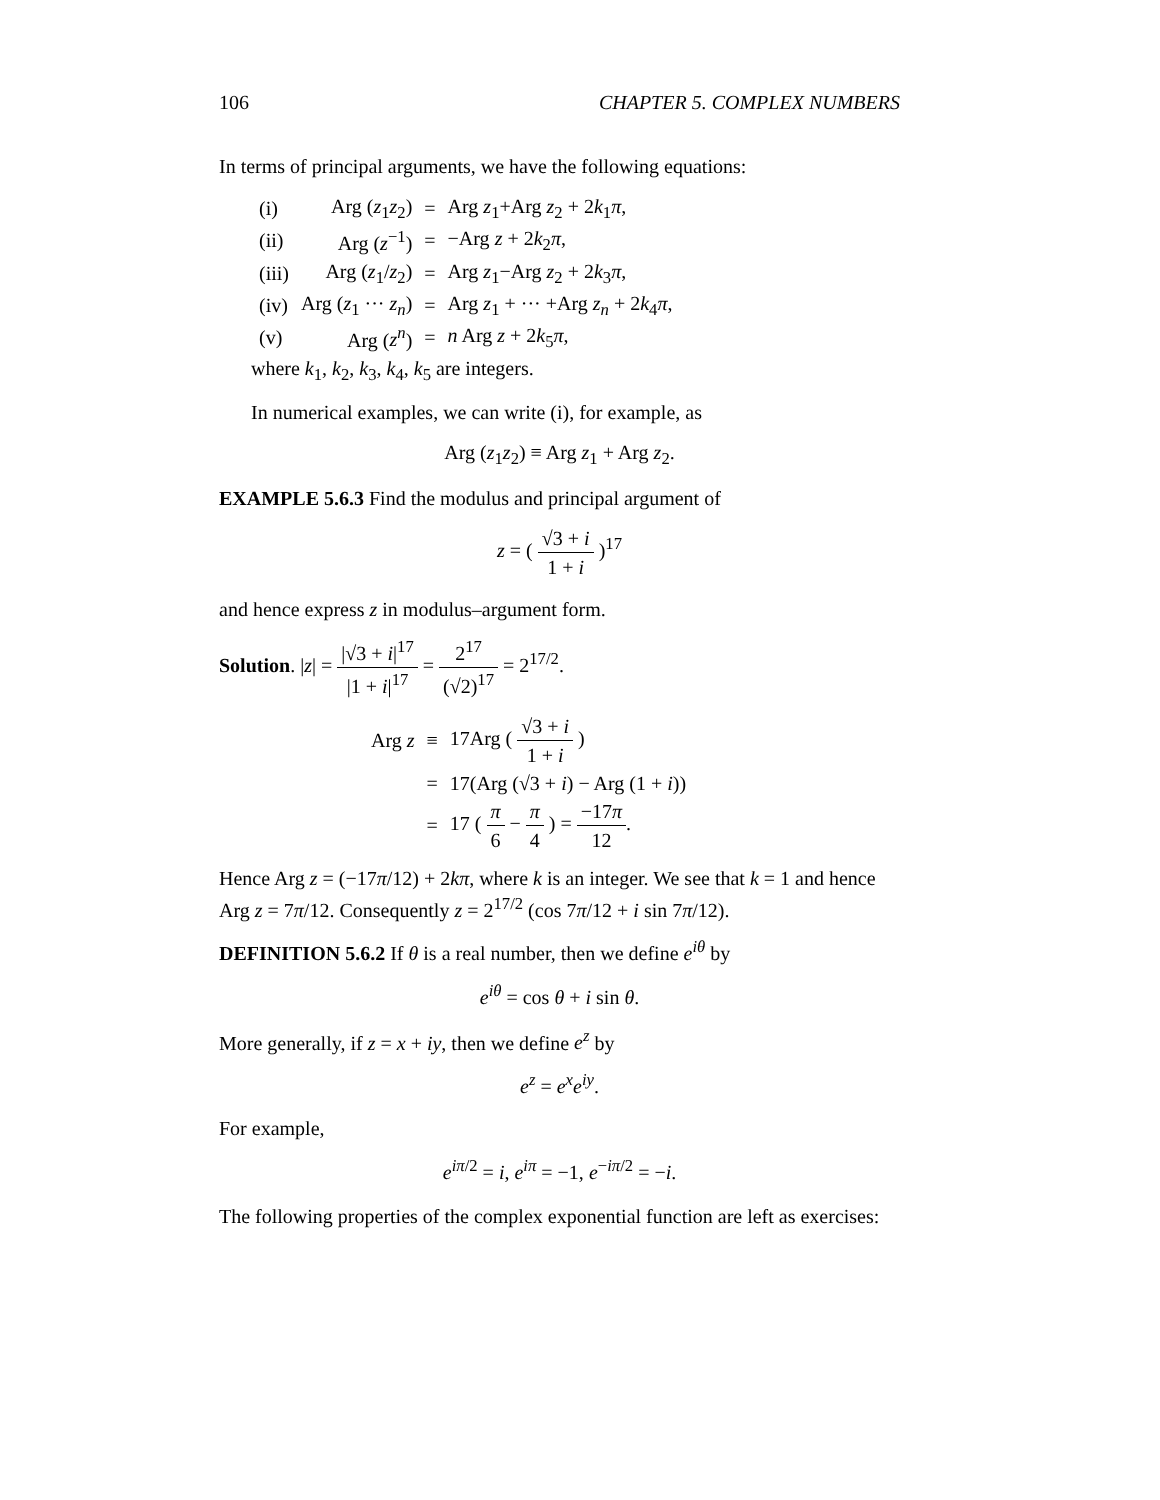106 CHAPTER 5. COMPLEX NUMBERS
In terms of principal arguments, we have the following equations:
| (i) | Arg ( z<sub>1</sub> z<sub>2</sub>) | = | Arg z<sub>1</sub>+Arg z<sub>2</sub> + 2 k<sub>1</sub> π , |
| (ii) | Arg ( z<sup>−1</sup>) | = | −Arg z + 2 k<sub>2</sub> π , |
| (iii) | Arg ( z<sub>1</sub>/ z<sub>2</sub>) | = | Arg z<sub>1</sub>−Arg z<sub>2</sub> + 2 k<sub>3</sub> π , |
| (iv) | Arg ( z<sub>1</sub> ··· z<sub>n</sub> ) | = | Arg z<sub>1</sub> + ··· +Arg z<sub>n</sub> + 2 k<sub>4</sub> π , |
| (v) | Arg ( z<sup>n</sup> ) | = | n Arg z + 2 k<sub>5</sub> π , |
where k<sub>1</sub>, k<sub>2</sub>, k<sub>3</sub>, k<sub>4</sub>, k<sub>5</sub> are integers.
In numerical examples, we can write (i), for example, as
Arg (z<sub>1</sub>z<sub>2</sub>) ≡ Arg z<sub>1</sub> + Arg z<sub>2</sub>.
EXAMPLE 5.6.3 Find the modulus and principal argument of
z = ( √3 + i 1 + i )<sup>17</sup>
and hence express z in modulus–argument form.
Solution. |z| = |√3 + i|<sup>17</sup> |1 + i|<sup>17</sup> = 2<sup>17</sup> (√2)<sup>17</sup> = 2<sup>17/2</sup>.
| Arg z | ≡ | 17Arg ( √3 + i 1 + i ) |
| | = | 17(Arg (√3 + i ) − Arg (1 + i )) |
| | = | 17 ( π 6 − π 4 ) = −17 π 12 . |
Hence Arg z = (−17π/12) + 2kπ, where k is an integer. We see that k = 1 and hence Arg z = 7π/12. Consequently z = 2<sup>17/2</sup> (cos 7π/12 + i sin 7π/12).
DEFINITION 5.6.2 If θ is a real number, then we define e<sup>iθ</sup> by
e<sup>iθ</sup> = cos θ + i sin θ.
More generally, if z = x + iy, then we define e<sup>z</sup> by
e<sup>z</sup> = e<sup>x</sup>e<sup>iy</sup>.
For example,
e<sup>iπ/2</sup> = i, e<sup>iπ</sup> = −1, e<sup>−iπ/2</sup> = −i.
The following properties of the complex exponential function are left as exercises: